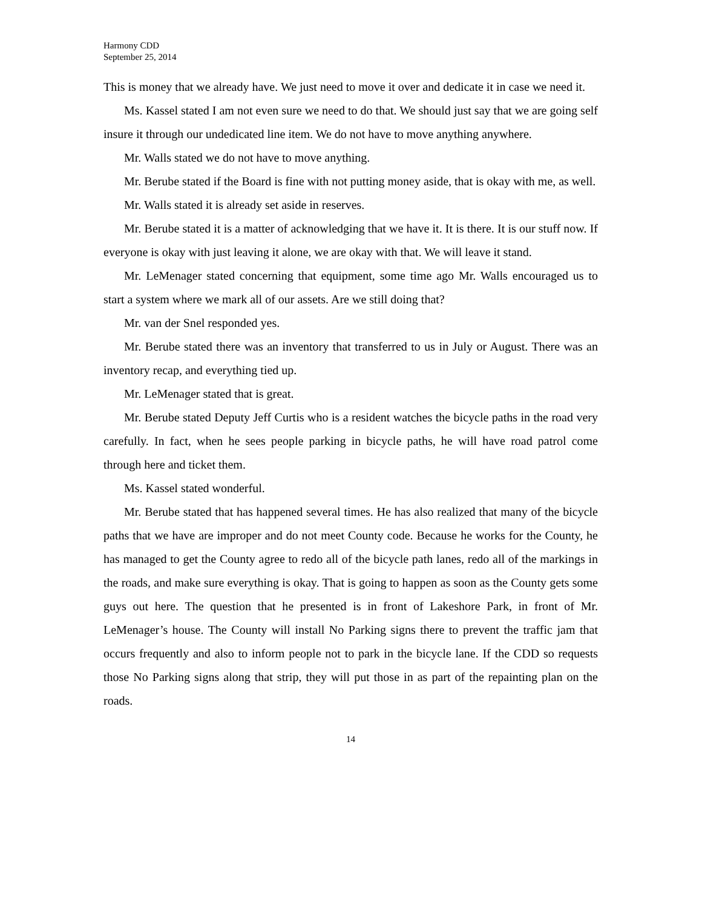Harmony CDD
September 25, 2014
This is money that we already have. We just need to move it over and dedicate it in case we need it.
Ms. Kassel stated I am not even sure we need to do that. We should just say that we are going self insure it through our undedicated line item. We do not have to move anything anywhere.
Mr. Walls stated we do not have to move anything.
Mr. Berube stated if the Board is fine with not putting money aside, that is okay with me, as well.
Mr. Walls stated it is already set aside in reserves.
Mr. Berube stated it is a matter of acknowledging that we have it. It is there. It is our stuff now. If everyone is okay with just leaving it alone, we are okay with that. We will leave it stand.
Mr. LeMenager stated concerning that equipment, some time ago Mr. Walls encouraged us to start a system where we mark all of our assets. Are we still doing that?
Mr. van der Snel responded yes.
Mr. Berube stated there was an inventory that transferred to us in July or August. There was an inventory recap, and everything tied up.
Mr. LeMenager stated that is great.
Mr. Berube stated Deputy Jeff Curtis who is a resident watches the bicycle paths in the road very carefully. In fact, when he sees people parking in bicycle paths, he will have road patrol come through here and ticket them.
Ms. Kassel stated wonderful.
Mr. Berube stated that has happened several times. He has also realized that many of the bicycle paths that we have are improper and do not meet County code. Because he works for the County, he has managed to get the County agree to redo all of the bicycle path lanes, redo all of the markings in the roads, and make sure everything is okay. That is going to happen as soon as the County gets some guys out here. The question that he presented is in front of Lakeshore Park, in front of Mr. LeMenager’s house. The County will install No Parking signs there to prevent the traffic jam that occurs frequently and also to inform people not to park in the bicycle lane. If the CDD so requests those No Parking signs along that strip, they will put those in as part of the repainting plan on the roads.
14